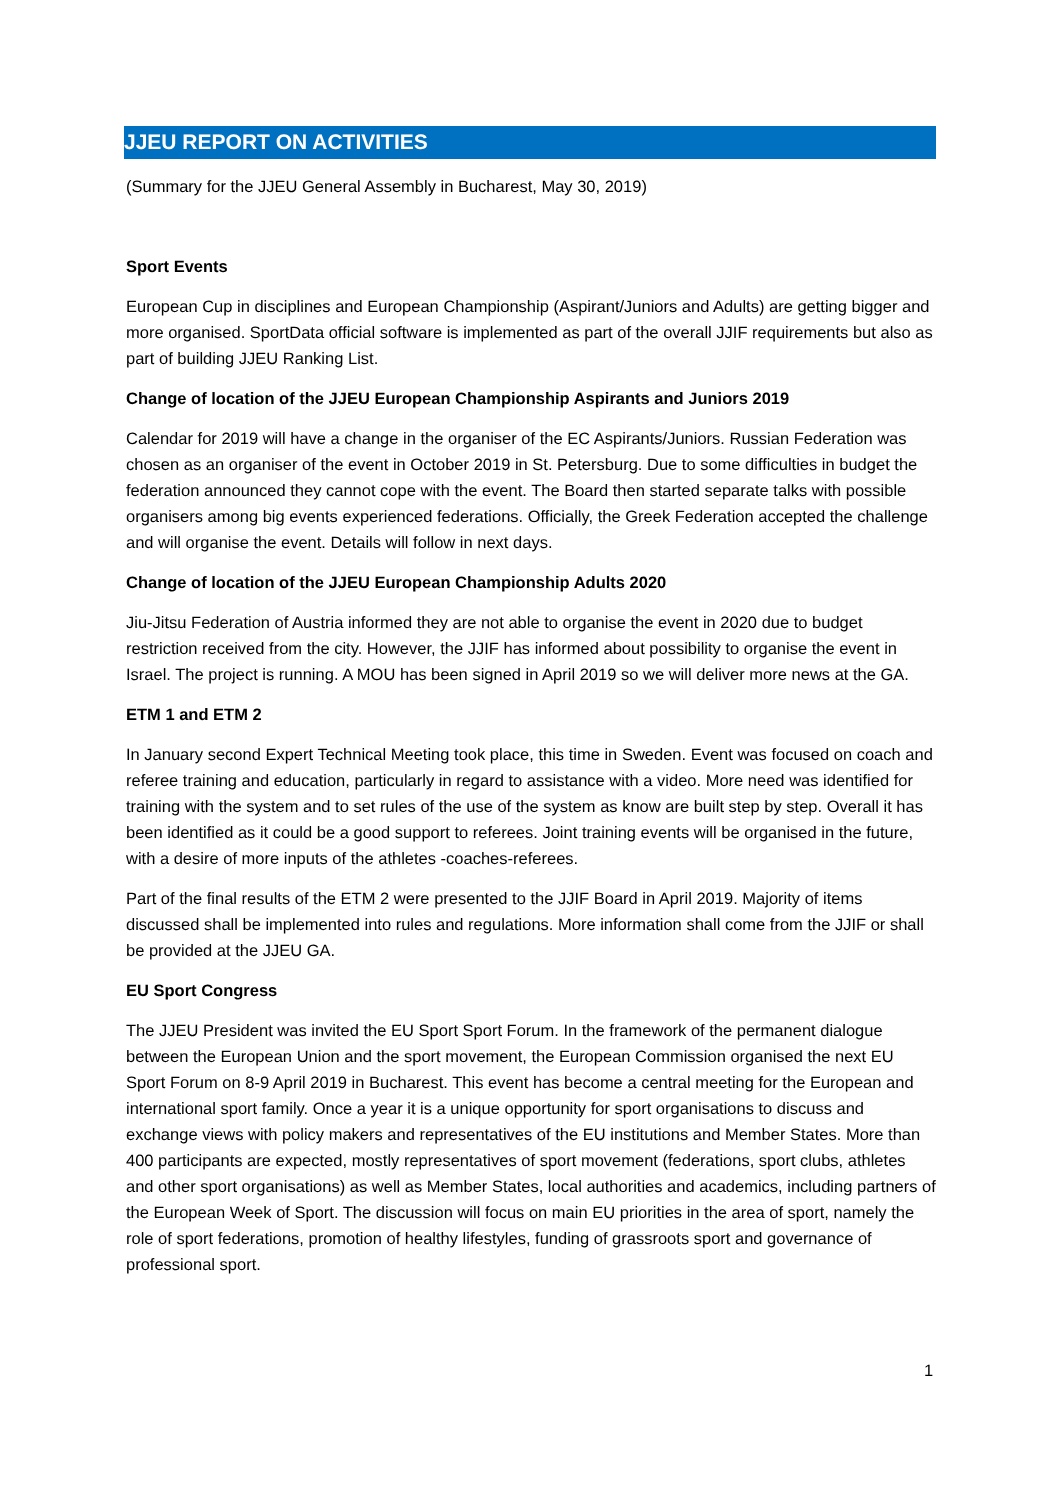JJEU REPORT ON ACTIVITIES
(Summary for the JJEU General Assembly in Bucharest, May 30, 2019)
Sport Events
European Cup in disciplines and European Championship (Aspirant/Juniors and Adults) are getting bigger and more organised. SportData official software is implemented as part of the overall JJIF requirements but also as part of building JJEU Ranking List.
Change of location of the JJEU European Championship Aspirants and Juniors 2019
Calendar for 2019 will have a change in the organiser of the EC Aspirants/Juniors. Russian Federation was chosen as an organiser of the event in October 2019 in St. Petersburg. Due to some difficulties in budget the federation announced they cannot cope with the event. The Board then started separate talks with possible organisers among big events experienced federations. Officially, the Greek Federation accepted the challenge and will organise the event. Details will follow in next days.
Change of location of the JJEU European Championship Adults 2020
Jiu-Jitsu Federation of Austria informed they are not able to organise the event in 2020 due to budget restriction received from the city. However, the JJIF has informed about possibility to organise the event in Israel. The project is running. A MOU has been signed in April 2019 so we will deliver more news at the GA.
ETM 1 and ETM 2
In January second Expert Technical Meeting took place, this time in Sweden. Event was focused on coach and referee training and education, particularly in regard to assistance with a video. More need was identified for training with the system and to set rules of the use of the system as know are built step by step. Overall it has been identified as it could be a good support to referees. Joint training events will be organised in the future, with a desire of more inputs of the athletes -coaches-referees.
Part of the final results of the ETM 2 were presented to the JJIF Board in April 2019. Majority of items discussed shall be implemented into rules and regulations. More information shall come from the JJIF or shall be provided at the JJEU GA.
EU Sport Congress
The JJEU President was invited the EU Sport Sport Forum. In the framework of the permanent dialogue between the European Union and the sport movement, the European Commission organised the next EU Sport Forum on 8-9 April 2019 in Bucharest. This event has become a central meeting for the European and international sport family. Once a year it is a unique opportunity for sport organisations to discuss and exchange views with policy makers and representatives of the EU institutions and Member States. More than 400 participants are expected, mostly representatives of sport movement (federations, sport clubs, athletes and other sport organisations) as well as Member States, local authorities and academics, including partners of the European Week of Sport. The discussion will focus on main EU priorities in the area of sport, namely the role of sport federations, promotion of healthy lifestyles, funding of grassroots sport and governance of professional sport.
1